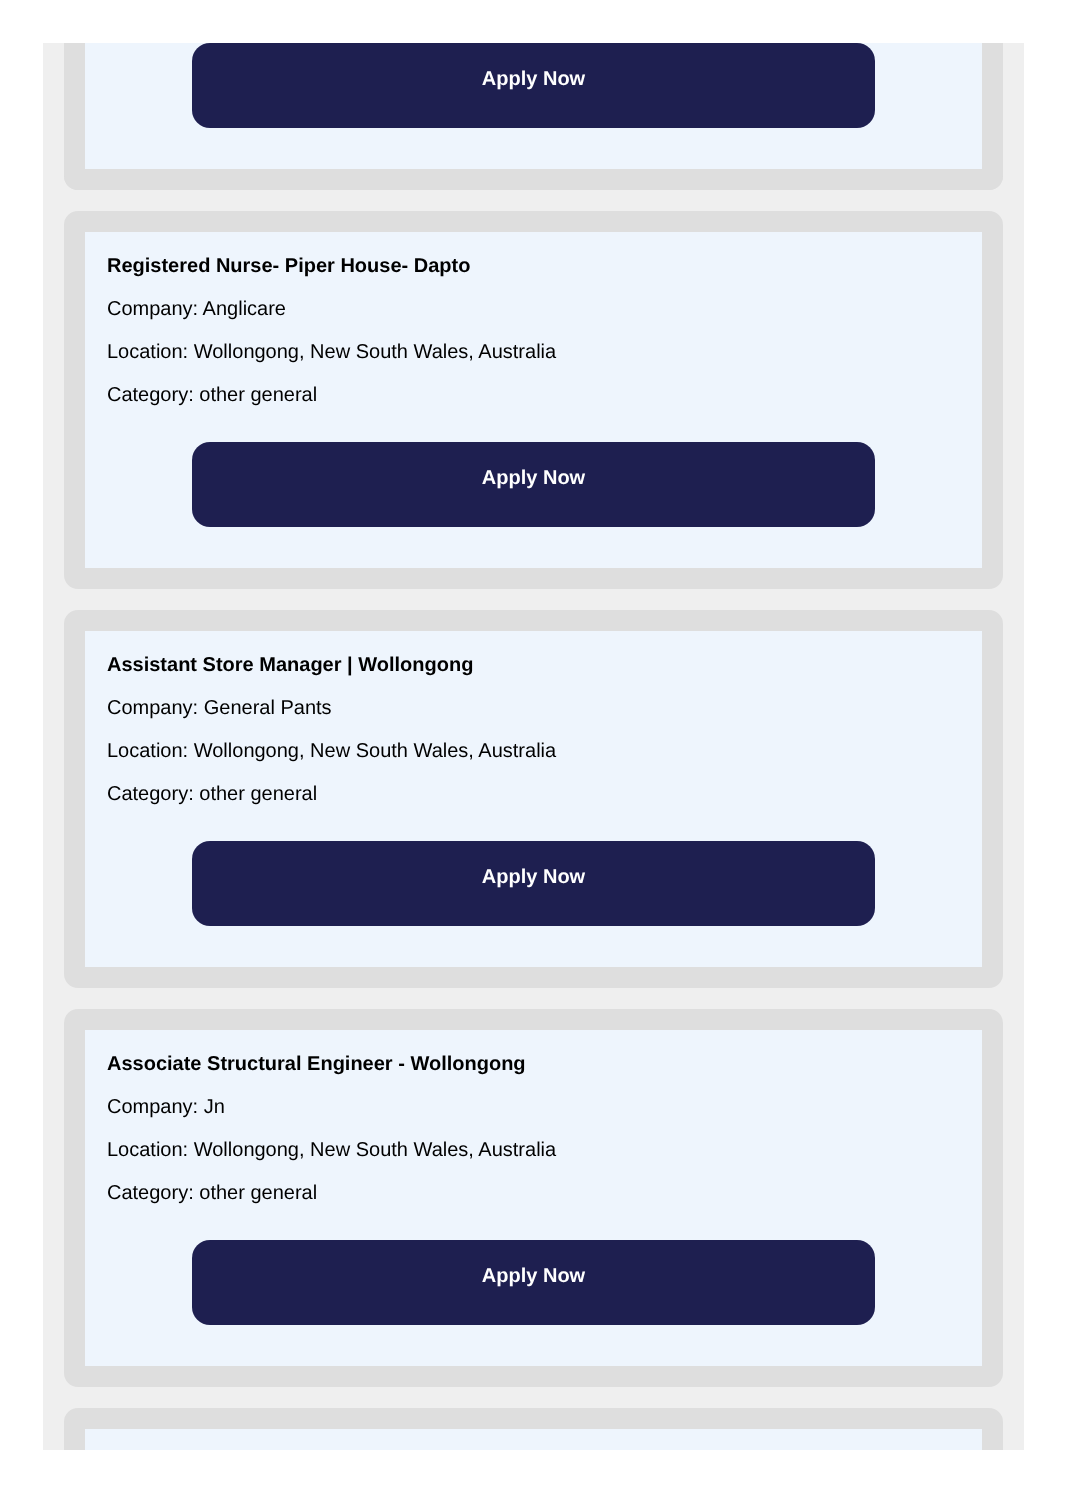Apply Now
Registered Nurse- Piper House- Dapto
Company: Anglicare
Location: Wollongong, New South Wales, Australia
Category: other general
Apply Now
Assistant Store Manager | Wollongong
Company: General Pants
Location: Wollongong, New South Wales, Australia
Category: other general
Apply Now
Associate Structural Engineer - Wollongong
Company: Jn
Location: Wollongong, New South Wales, Australia
Category: other general
Apply Now